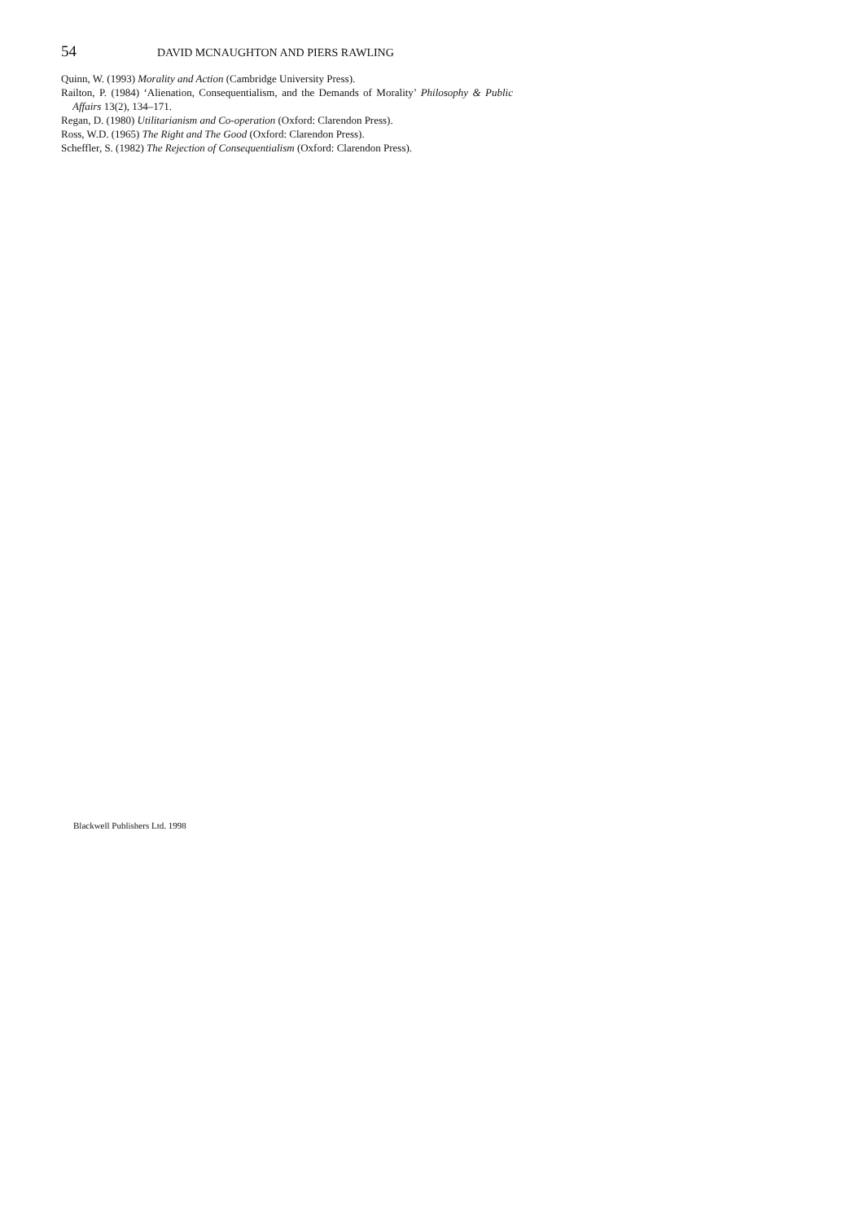54 DAVID MCNAUGHTON AND PIERS RAWLING
Quinn, W. (1993) Morality and Action (Cambridge University Press).
Railton, P. (1984) ‘Alienation, Consequentialism, and the Demands of Morality’ Philosophy & Public Affairs 13(2), 134–171.
Regan, D. (1980) Utilitarianism and Co-operation (Oxford: Clarendon Press).
Ross, W.D. (1965) The Right and The Good (Oxford: Clarendon Press).
Scheffler, S. (1982) The Rejection of Consequentialism (Oxford: Clarendon Press).
Blackwell Publishers Ltd. 1998